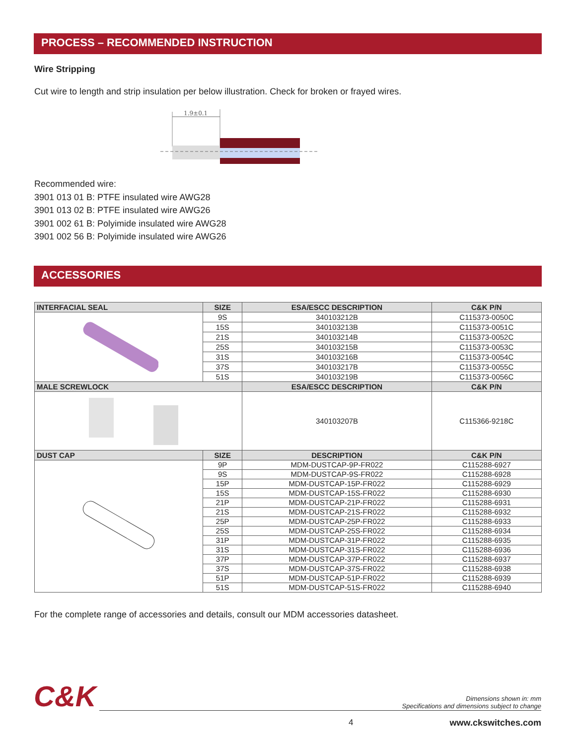PROCESS – RECOMMENDED INSTRUCTION
Wire Stripping
Cut wire to length and strip insulation per below illustration. Check for broken or frayed wires.
1.9±0.1
Recommended wire:
3901 013 01 B: PTFE insulated wire AWG28
3901 013 02 B: PTFE insulated wire AWG26
3901 002 61 B: Polyimide insulated wire AWG28
3901 002 56 B: Polyimide insulated wire AWG26
ACCESSORIES
| INTERFACIAL SEAL | SIZE | ESA/ESCC DESCRIPTION | C&K P/N |
| --- | --- | --- | --- |
| | 9S | 340103212B | C115373-0050C |
| | 15S | 340103213B | C115373-0051C |
| | 21S | 340103214B | C115373-0052C |
| | 25S | 340103215B | C115373-0053C |
| | 31S | 340103216B | C115373-0054C |
| | 37S | 340103217B | C115373-0055C |
| | 51S | 340103219B | C115373-0056C |
| MALE SCREWLOCK | | ESA/ESCC DESCRIPTION | C&K P/N |
| | | 340103207B | C115366-9218C |
| DUST CAP | SIZE | DESCRIPTION | C&K P/N |
| | 9P | MDM-DUSTCAP-9P-FR022 | C115288-6927 |
| | 9S | MDM-DUSTCAP-9S-FR022 | C115288-6928 |
| | 15P | MDM-DUSTCAP-15P-FR022 | C115288-6929 |
| | 15S | MDM-DUSTCAP-15S-FR022 | C115288-6930 |
| | 21P | MDM-DUSTCAP-21P-FR022 | C115288-6931 |
| | 21S | MDM-DUSTCAP-21S-FR022 | C115288-6932 |
| | 25P | MDM-DUSTCAP-25P-FR022 | C115288-6933 |
| | 25S | MDM-DUSTCAP-25S-FR022 | C115288-6934 |
| | 31P | MDM-DUSTCAP-31P-FR022 | C115288-6935 |
| | 31S | MDM-DUSTCAP-31S-FR022 | C115288-6936 |
| | 37P | MDM-DUSTCAP-37P-FR022 | C115288-6937 |
| | 37S | MDM-DUSTCAP-37S-FR022 | C115288-6938 |
| | 51P | MDM-DUSTCAP-51P-FR022 | C115288-6939 |
| | 51S | MDM-DUSTCAP-51S-FR022 | C115288-6940 |
For the complete range of accessories and details, consult our MDM accessories datasheet.
C&K
Dimensions shown in: mm
Specifications and dimensions subject to change
4 www.ckswitches.com